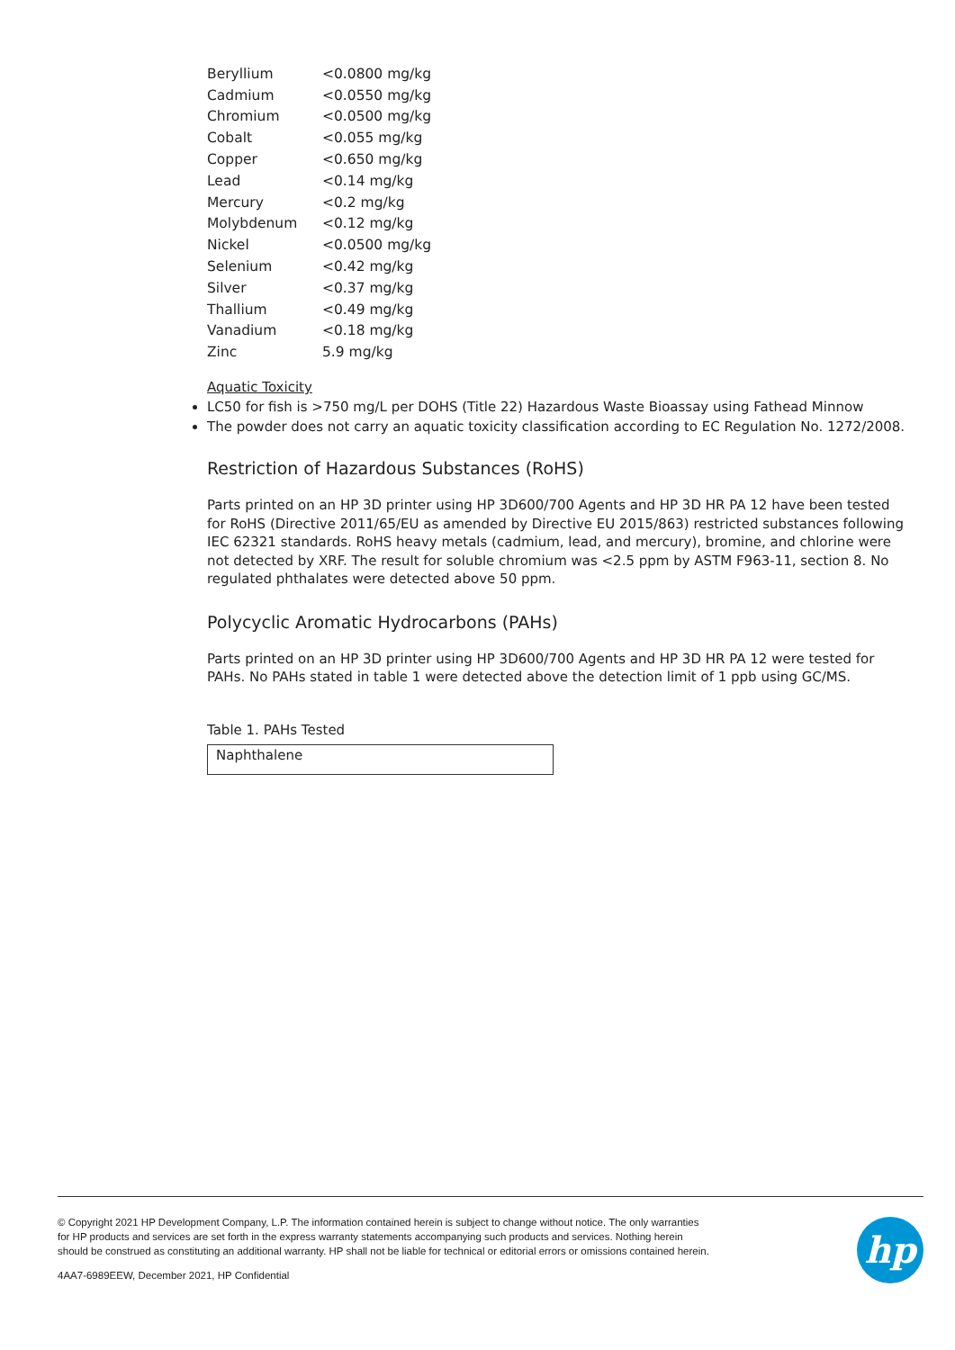| Beryllium | <0.0800 mg/kg |
| Cadmium | <0.0550 mg/kg |
| Chromium | <0.0500 mg/kg |
| Cobalt | <0.055 mg/kg |
| Copper | <0.650 mg/kg |
| Lead | <0.14 mg/kg |
| Mercury | <0.2 mg/kg |
| Molybdenum | <0.12 mg/kg |
| Nickel | <0.0500 mg/kg |
| Selenium | <0.42 mg/kg |
| Silver | <0.37 mg/kg |
| Thallium | <0.49 mg/kg |
| Vanadium | <0.18 mg/kg |
| Zinc | 5.9 mg/kg |
Aquatic Toxicity
LC50 for fish is >750 mg/L per DOHS (Title 22) Hazardous Waste Bioassay using Fathead Minnow
The powder does not carry an aquatic toxicity classification according to EC Regulation No. 1272/2008.
Restriction of Hazardous Substances (RoHS)
Parts printed on an HP 3D printer using HP 3D600/700 Agents and HP 3D HR PA 12 have been tested for RoHS (Directive 2011/65/EU as amended by Directive EU 2015/863) restricted substances following IEC 62321 standards. RoHS heavy metals (cadmium, lead, and mercury), bromine, and chlorine were not detected by XRF. The result for soluble chromium was <2.5 ppm by ASTM F963-11, section 8. No regulated phthalates were detected above 50 ppm.
Polycyclic Aromatic Hydrocarbons (PAHs)
Parts printed on an HP 3D printer using HP 3D600/700 Agents and HP 3D HR PA 12 were tested for PAHs. No PAHs stated in table 1 were detected above the detection limit of 1 ppb using GC/MS.
Table 1. PAHs Tested
| Naphthalene |
hp
© Copyright 2021 HP Development Company, L.P. The information contained herein is subject to change without notice. The only warranties
for HP products and services are set forth in the express warranty statements accompanying such products and services. Nothing herein
should be construed as constituting an additional warranty. HP shall not be liable for technical or editorial errors or omissions contained herein.
4AA7-6989EEW, December 2021, HP Confidential